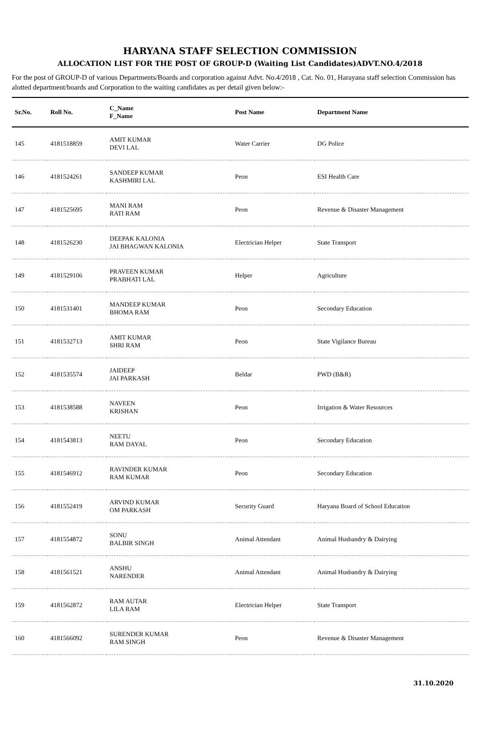HARYANA STAFF SELECTION COMMISSION
ALLOCATION LIST FOR THE POST OF GROUP-D (Waiting List Candidates)ADVT.NO.4/2018
For the post of GROUP-D of various Departments/Boards and corporation against Advt. No.4/2018 , Cat. No. 01, Harayana staff selection Commission has alotted department/boards and Corporation to the waiting candidates as per detail given below:-
| Sr.No. | Roll No. | C_Name F_Name | Post Name | Department Name |
| --- | --- | --- | --- | --- |
| 145 | 4181518859 | AMIT KUMAR DEVI LAL | Water Carrier | DG Police |
| 146 | 4181524261 | SANDEEP KUMAR KASHMIRI LAL | Peon | ESI Health Care |
| 147 | 4181525695 | MANI RAM RATI RAM | Peon | Revenue & Disaster Management |
| 148 | 4181526230 | DEEPAK KALONIA JAI BHAGWAN KALONIA | Electrician Helper | State Transport |
| 149 | 4181529106 | PRAVEEN KUMAR PRABHATI LAL | Helper | Agriculture |
| 150 | 4181531401 | MANDEEP KUMAR BHOMA RAM | Peon | Secondary Education |
| 151 | 4181532713 | AMIT KUMAR SHRI RAM | Peon | State Vigilance Bureau |
| 152 | 4181535574 | JAIDEEP JAI PARKASH | Beldar | PWD (B&R) |
| 153 | 4181538588 | NAVEEN KRISHAN | Peon | Irrigation & Water Resources |
| 154 | 4181543813 | NEETU RAM DAYAL | Peon | Secondary Education |
| 155 | 4181546912 | RAVINDER KUMAR RAM KUMAR | Peon | Secondary Education |
| 156 | 4181552419 | ARVIND KUMAR OM PARKASH | Security Guard | Haryana Board of School Education |
| 157 | 4181554872 | SONU BALBIR SINGH | Animal Attendant | Animal Husbandry & Dairying |
| 158 | 4181561521 | ANSHU NARENDER | Animal Attendant | Animal Husbandry & Dairying |
| 159 | 4181562872 | RAM AUTAR LILA RAM | Electrician Helper | State Transport |
| 160 | 4181566092 | SURENDER KUMAR RAM SINGH | Peon | Revenue & Disaster Management |
31.10.2020